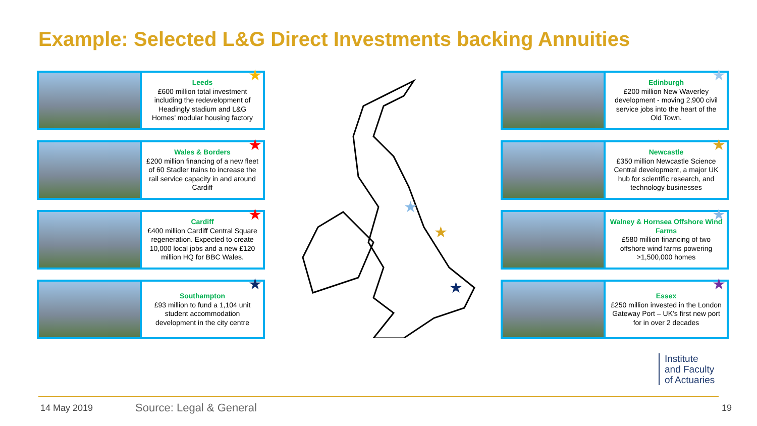Example: Selected L&G Direct Investments backing Annuities
★ Leeds
£600 million total investment including the redevelopment of Headingly stadium and L&G Homes’ modular housing factory
★ Wales & Borders
£200 million financing of a new fleet of 60 Stadler trains to increase the rail service capacity in and around Cardiff
★ Cardiff
£400 million Cardiff Central Square regeneration. Expected to create 10,000 local jobs and a new £120 million HQ for BBC Wales.
★ Southampton
£93 million to fund a 1,104 unit student accommodation development in the city centre
★
★
★
★
★ Edinburgh
£200 million New Waverley development - moving 2,900 civil service jobs into the heart of the Old Town.
★ Newcastle
£350 million Newcastle Science Central development, a major UK hub for scientific research, and technology businesses
★ Walney & Hornsea Offshore Wind Farms
£580 million financing of two offshore wind farms powering >1,500,000 homes
★ Essex
£250 million invested in the London Gateway Port – UK’s first new port for in over 2 decades
Institute
and Faculty
of Actuaries
14 May 2019 Source: Legal & General 19